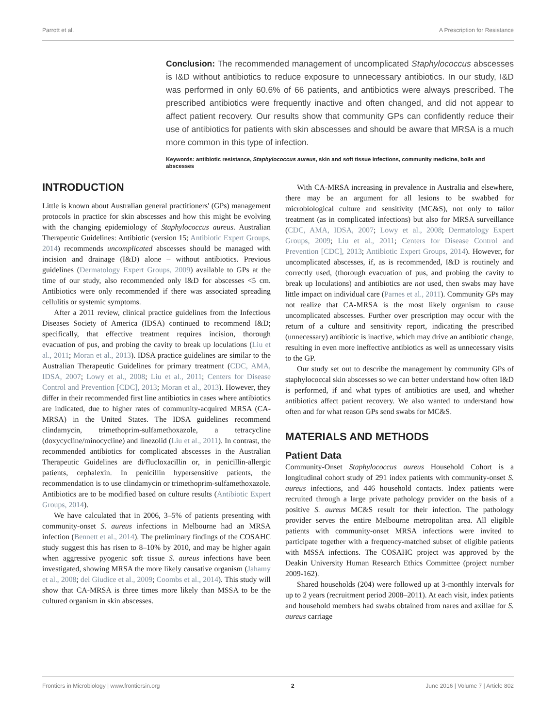Parrott et al. A Prescription for Resistance
Conclusion: The recommended management of uncomplicated Staphylococcus abscesses is I&D without antibiotics to reduce exposure to unnecessary antibiotics. In our study, I&D was performed in only 60.6% of 66 patients, and antibiotics were always prescribed. The prescribed antibiotics were frequently inactive and often changed, and did not appear to affect patient recovery. Our results show that community GPs can confidently reduce their use of antibiotics for patients with skin abscesses and should be aware that MRSA is a much more common in this type of infection.
Keywords: antibiotic resistance, Staphylococcus aureus, skin and soft tissue infections, community medicine, boils and abscesses
INTRODUCTION
Little is known about Australian general practitioners' (GPs) management protocols in practice for skin abscesses and how this might be evolving with the changing epidemiology of Staphylococcus aureus. Australian Therapeutic Guidelines: Antibiotic (version 15; Antibiotic Expert Groups, 2014) recommends uncomplicated abscesses should be managed with incision and drainage (I&D) alone – without antibiotics. Previous guidelines (Dermatology Expert Groups, 2009) available to GPs at the time of our study, also recommended only I&D for abscesses <5 cm. Antibiotics were only recommended if there was associated spreading cellulitis or systemic symptoms.
After a 2011 review, clinical practice guidelines from the Infectious Diseases Society of America (IDSA) continued to recommend I&D; specifically, that effective treatment requires incision, thorough evacuation of pus, and probing the cavity to break up loculations (Liu et al., 2011; Moran et al., 2013). IDSA practice guidelines are similar to the Australian Therapeutic Guidelines for primary treatment (CDC, AMA, IDSA, 2007; Lowy et al., 2008; Liu et al., 2011; Centers for Disease Control and Prevention [CDC], 2013; Moran et al., 2013). However, they differ in their recommended first line antibiotics in cases where antibiotics are indicated, due to higher rates of community-acquired MRSA (CA-MRSA) in the United States. The IDSA guidelines recommend clindamycin, trimethoprim-sulfamethoxazole, a tetracycline (doxycycline/minocycline) and linezolid (Liu et al., 2011). In contrast, the recommended antibiotics for complicated abscesses in the Australian Therapeutic Guidelines are di/flucloxacillin or, in penicillin-allergic patients, cephalexin. In penicillin hypersensitive patients, the recommendation is to use clindamycin or trimethoprim-sulfamethoxazole. Antibiotics are to be modified based on culture results (Antibiotic Expert Groups, 2014).
We have calculated that in 2006, 3–5% of patients presenting with community-onset S. aureus infections in Melbourne had an MRSA infection (Bennett et al., 2014). The preliminary findings of the COSAHC study suggest this has risen to 8–10% by 2010, and may be higher again when aggressive pyogenic soft tissue S. aureus infections have been investigated, showing MRSA the more likely causative organism (Jahamy et al., 2008; del Giudice et al., 2009; Coombs et al., 2014). This study will show that CA-MRSA is three times more likely than MSSA to be the cultured organism in skin abscesses.
With CA-MRSA increasing in prevalence in Australia and elsewhere, there may be an argument for all lesions to be swabbed for microbiological culture and sensitivity (MC&S), not only to tailor treatment (as in complicated infections) but also for MRSA surveillance (CDC, AMA, IDSA, 2007; Lowy et al., 2008; Dermatology Expert Groups, 2009; Liu et al., 2011; Centers for Disease Control and Prevention [CDC], 2013; Antibiotic Expert Groups, 2014). However, for uncomplicated abscesses, if, as is recommended, I&D is routinely and correctly used, (thorough evacuation of pus, and probing the cavity to break up loculations) and antibiotics are not used, then swabs may have little impact on individual care (Parnes et al., 2011). Community GPs may not realize that CA-MRSA is the most likely organism to cause uncomplicated abscesses. Further over prescription may occur with the return of a culture and sensitivity report, indicating the prescribed (unnecessary) antibiotic is inactive, which may drive an antibiotic change, resulting in even more ineffective antibiotics as well as unnecessary visits to the GP.
Our study set out to describe the management by community GPs of staphylococcal skin abscesses so we can better understand how often I&D is performed, if and what types of antibiotics are used, and whether antibiotics affect patient recovery. We also wanted to understand how often and for what reason GPs send swabs for MC&S.
MATERIALS AND METHODS
Patient Data
Community-Onset Staphylococcus aureus Household Cohort is a longitudinal cohort study of 291 index patients with community-onset S. aureus infections, and 446 household contacts. Index patients were recruited through a large private pathology provider on the basis of a positive S. aureus MC&S result for their infection. The pathology provider serves the entire Melbourne metropolitan area. All eligible patients with community-onset MRSA infections were invited to participate together with a frequency-matched subset of eligible patients with MSSA infections. The COSAHC project was approved by the Deakin University Human Research Ethics Committee (project number 2009-162).
Shared households (204) were followed up at 3-monthly intervals for up to 2 years (recruitment period 2008–2011). At each visit, index patients and household members had swabs obtained from nares and axillae for S. aureus carriage
Frontiers in Microbiology | www.frontiersin.org 2 June 2016 | Volume 7 | Article 802